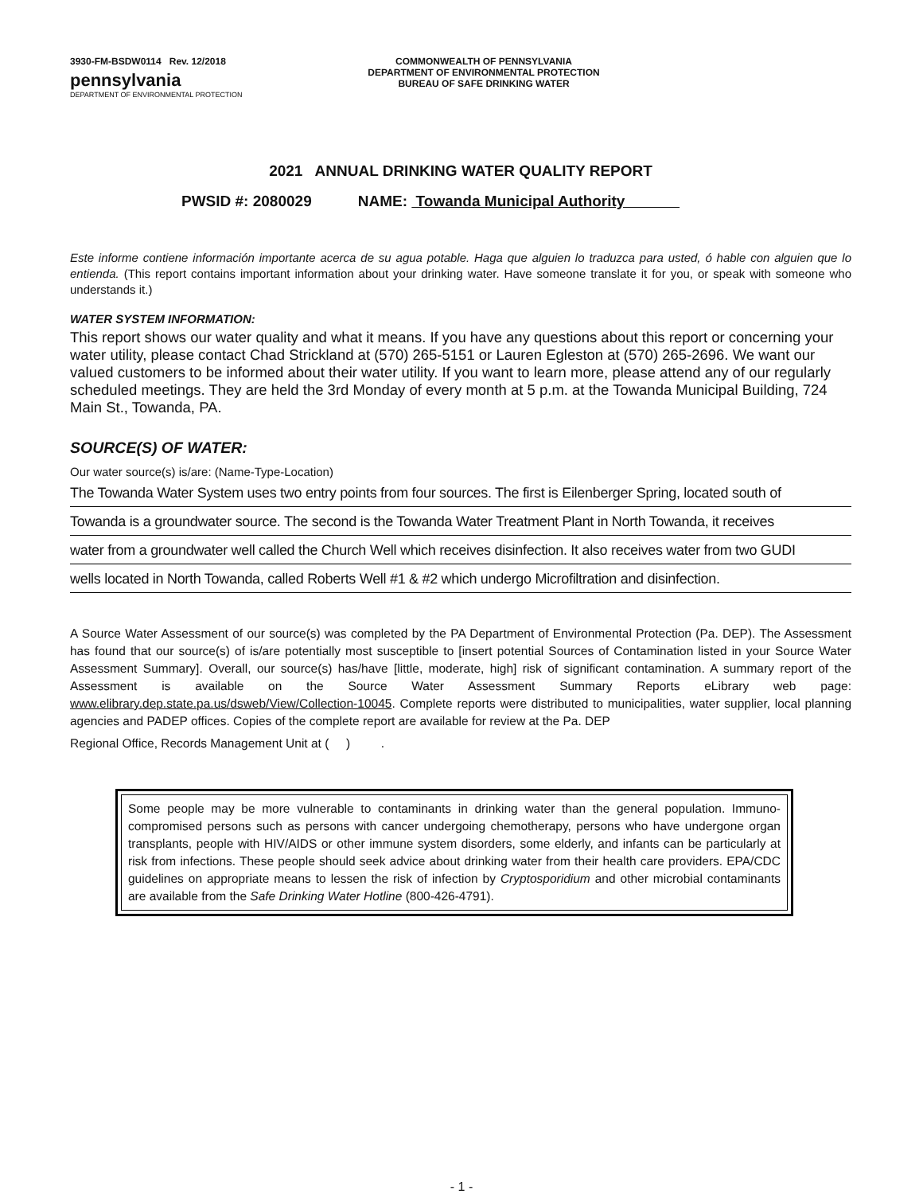3930-FM-BSDW0114 Rev. 12/2018
pennsylvania
DEPARTMENT OF ENVIRONMENTAL PROTECTION
COMMONWEALTH OF PENNSYLVANIA
DEPARTMENT OF ENVIRONMENTAL PROTECTION
BUREAU OF SAFE DRINKING WATER
2021 ANNUAL DRINKING WATER QUALITY REPORT
PWSID #: 2080029 NAME: Towanda Municipal Authority
Este informe contiene información importante acerca de su agua potable. Haga que alguien lo traduzca para usted, ó hable con alguien que lo entienda. (This report contains important information about your drinking water. Have someone translate it for you, or speak with someone who understands it.)
WATER SYSTEM INFORMATION:
This report shows our water quality and what it means. If you have any questions about this report or concerning your water utility, please contact Chad Strickland at (570) 265-5151 or Lauren Egleston at (570) 265-2696. We want our valued customers to be informed about their water utility. If you want to learn more, please attend any of our regularly scheduled meetings. They are held the 3rd Monday of every month at 5 p.m. at the Towanda Municipal Building, 724 Main St., Towanda, PA.
SOURCE(S) OF WATER:
Our water source(s) is/are: (Name-Type-Location)
The Towanda Water System uses two entry points from four sources. The first is Eilenberger Spring, located south of
Towanda is a groundwater source. The second is the Towanda Water Treatment Plant in North Towanda, it receives
water from a groundwater well called the Church Well which receives disinfection. It also receives water from two GUDI
wells located in North Towanda, called Roberts Well #1 & #2 which undergo Microfiltration and disinfection.
A Source Water Assessment of our source(s) was completed by the PA Department of Environmental Protection (Pa. DEP). The Assessment has found that our source(s) of is/are potentially most susceptible to [insert potential Sources of Contamination listed in your Source Water Assessment Summary]. Overall, our source(s) has/have [little, moderate, high] risk of significant contamination. A summary report of the Assessment is available on the Source Water Assessment Summary Reports eLibrary web page: www.elibrary.dep.state.pa.us/dsweb/View/Collection-10045. Complete reports were distributed to municipalities, water supplier, local planning agencies and PADEP offices. Copies of the complete report are available for review at the Pa. DEP
Regional Office, Records Management Unit at ( ) .
Some people may be more vulnerable to contaminants in drinking water than the general population. Immuno-compromised persons such as persons with cancer undergoing chemotherapy, persons who have undergone organ transplants, people with HIV/AIDS or other immune system disorders, some elderly, and infants can be particularly at risk from infections. These people should seek advice about drinking water from their health care providers. EPA/CDC guidelines on appropriate means to lessen the risk of infection by Cryptosporidium and other microbial contaminants are available from the Safe Drinking Water Hotline (800-426-4791).
- 1 -